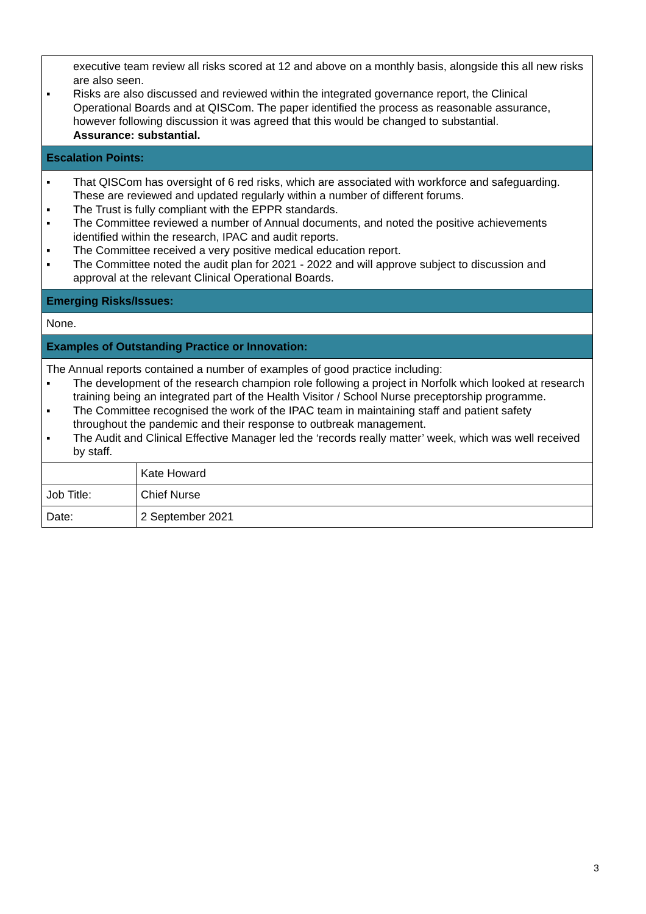| executive team review all risks scored at 12 and above on a monthly basis, alongside this all new risks are also seen. ▪ Risks are also discussed and reviewed within the integrated governance report, the Clinical Operational Boards and at QISCom. The paper identified the process as reasonable assurance, however following discussion it was agreed that this would be changed to substantial. Assurance: substantial. | |
| Escalation Points: | |
| ▪ That QISCom has oversight of 6 red risks, which are associated with workforce and safeguarding. These are reviewed and updated regularly within a number of different forums. ▪ The Trust is fully compliant with the EPPR standards. ▪ The Committee reviewed a number of Annual documents, and noted the positive achievements identified within the research, IPAC and audit reports. ▪ The Committee received a very positive medical education report. ▪ The Committee noted the audit plan for 2021 - 2022 and will approve subject to discussion and approval at the relevant Clinical Operational Boards. | |
| Emerging Risks/Issues: | |
| None. | |
| Examples of Outstanding Practice or Innovation: | |
| The Annual reports contained a number of examples of good practice including: ▪ The development of the research champion role following a project in Norfolk which looked at research training being an integrated part of the Health Visitor / School Nurse preceptorship programme. ▪ The Committee recognised the work of the IPAC team in maintaining staff and patient safety throughout the pandemic and their response to outbreak management. ▪ The Audit and Clinical Effective Manager led the ‘records really matter’ week, which was well received by staff. | |
| | Kate Howard |
| Job Title: | Chief Nurse |
| Date: | 2 September 2021 |
3